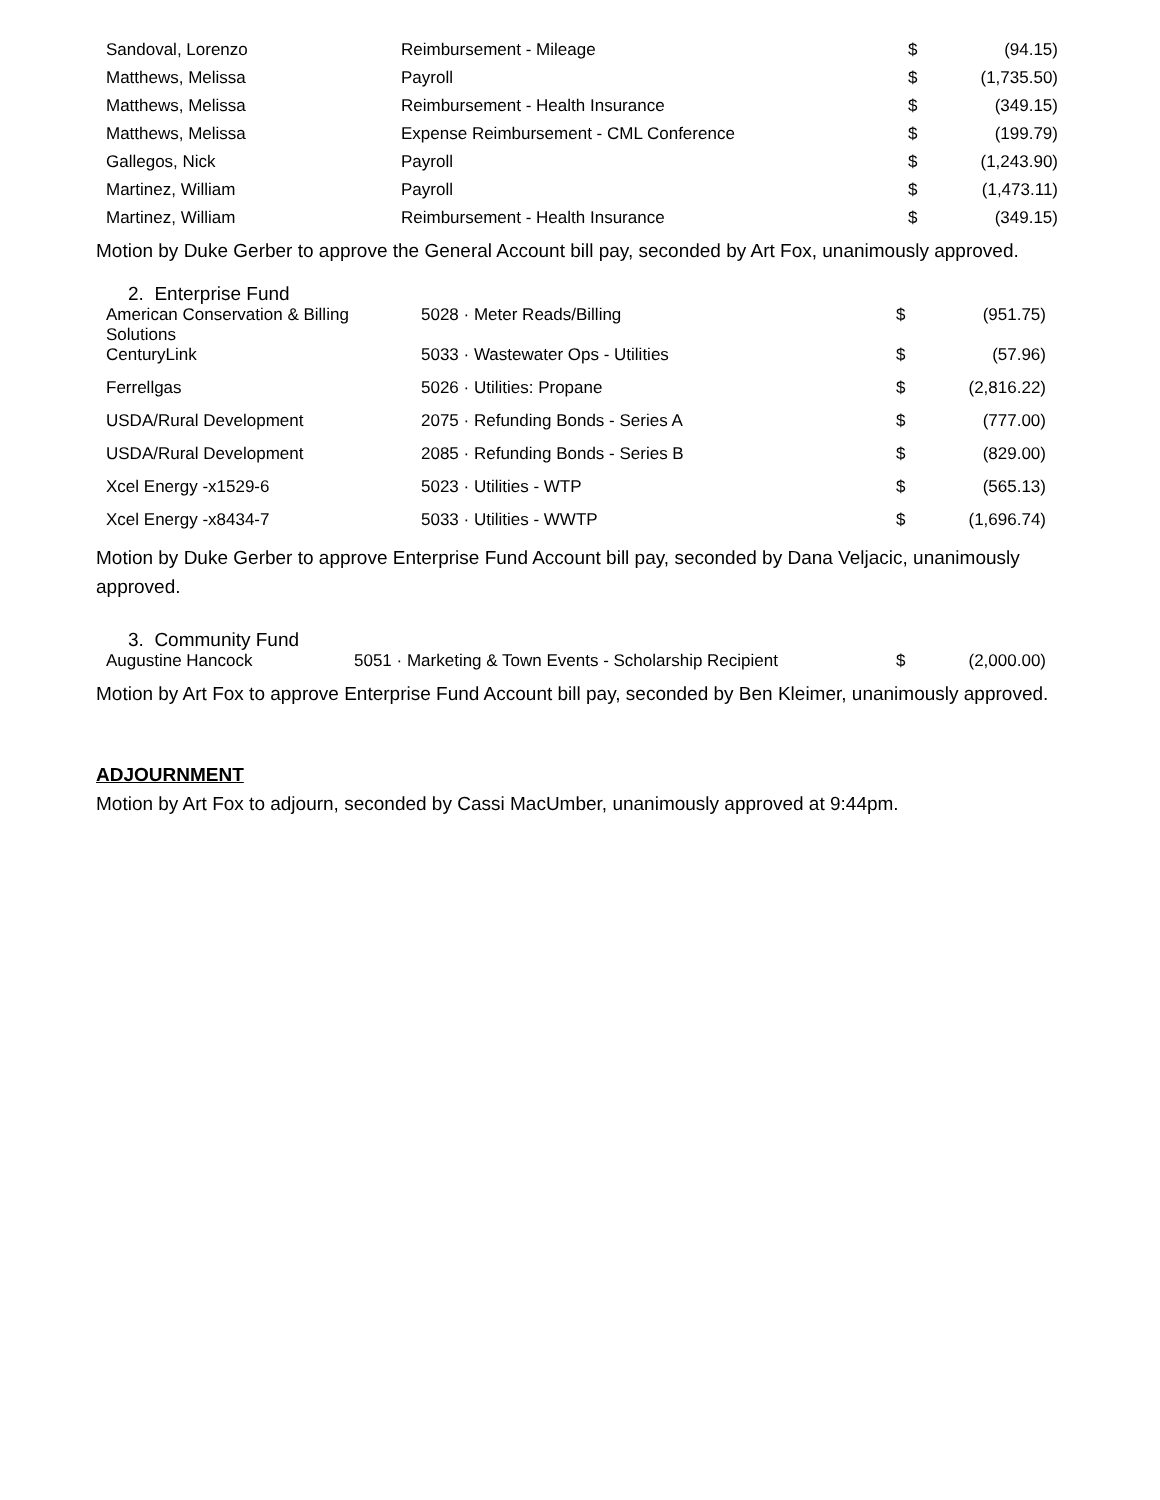| Sandoval, Lorenzo | Reimbursement - Mileage | $ | (94.15) |
| Matthews, Melissa | Payroll | $ | (1,735.50) |
| Matthews, Melissa | Reimbursement - Health Insurance | $ | (349.15) |
| Matthews, Melissa | Expense Reimbursement - CML Conference | $ | (199.79) |
| Gallegos, Nick | Payroll | $ | (1,243.90) |
| Martinez, William | Payroll | $ | (1,473.11) |
| Martinez, William | Reimbursement - Health Insurance | $ | (349.15) |
Motion by Duke Gerber to approve the General Account bill pay, seconded by Art Fox, unanimously approved.
2. Enterprise Fund
| American Conservation & Billing Solutions | 5028 · Meter Reads/Billing | $ | (951.75) |
| CenturyLink | 5033 · Wastewater Ops - Utilities | $ | (57.96) |
| Ferrellgas | 5026 · Utilities: Propane | $ | (2,816.22) |
| USDA/Rural Development | 2075 · Refunding Bonds - Series A | $ | (777.00) |
| USDA/Rural Development | 2085 · Refunding Bonds - Series B | $ | (829.00) |
| Xcel Energy -x1529-6 | 5023 · Utilities - WTP | $ | (565.13) |
| Xcel Energy -x8434-7 | 5033 · Utilities - WWTP | $ | (1,696.74) |
Motion by Duke Gerber to approve Enterprise Fund Account bill pay, seconded by Dana Veljacic, unanimously approved.
3. Community Fund
| Augustine Hancock | 5051 · Marketing & Town Events - Scholarship Recipient | $ | (2,000.00) |
Motion by Art Fox to approve Enterprise Fund Account bill pay, seconded by Ben Kleimer, unanimously approved.
ADJOURNMENT
Motion by Art Fox to adjourn, seconded by Cassi MacUmber, unanimously approved at 9:44pm.